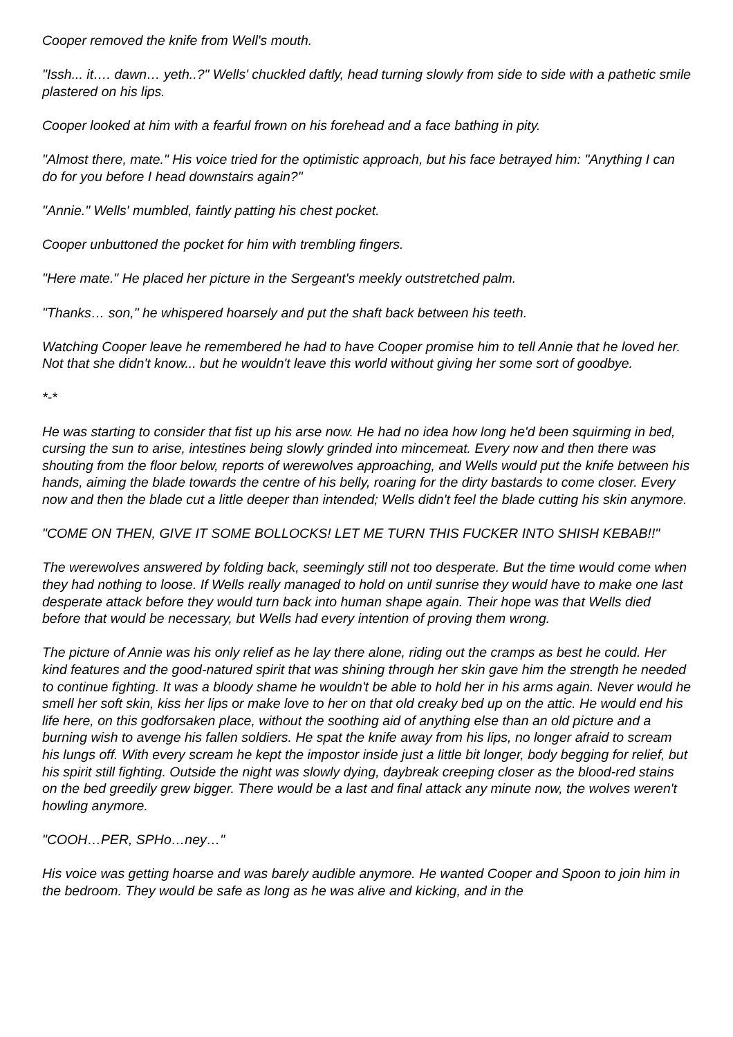Cooper removed the knife from Well's mouth.
"Issh... it…. dawn… yeth..?" Wells' chuckled daftly, head turning slowly from side to side with a pathetic smile plastered on his lips.
Cooper looked at him with a fearful frown on his forehead and a face bathing in pity.
"Almost there, mate." His voice tried for the optimistic approach, but his face betrayed him: "Anything I can do for you before I head downstairs again?"
"Annie." Wells' mumbled, faintly patting his chest pocket.
Cooper unbuttoned the pocket for him with trembling fingers.
"Here mate." He placed her picture in the Sergeant's meekly outstretched palm.
"Thanks… son," he whispered hoarsely and put the shaft back between his teeth.
Watching Cooper leave he remembered he had to have Cooper promise him to tell Annie that he loved her. Not that she didn't know... but he wouldn't leave this world without giving her some sort of goodbye.
*-*
He was starting to consider that fist up his arse now. He had no idea how long he'd been squirming in bed, cursing the sun to arise, intestines being slowly grinded into mincemeat. Every now and then there was shouting from the floor below, reports of werewolves approaching, and Wells would put the knife between his hands, aiming the blade towards the centre of his belly, roaring for the dirty bastards to come closer. Every now and then the blade cut a little deeper than intended; Wells didn't feel the blade cutting his skin anymore.
"COME ON THEN, GIVE IT SOME BOLLOCKS! LET ME TURN THIS FUCKER INTO SHISH KEBAB!!"
The werewolves answered by folding back, seemingly still not too desperate. But the time would come when they had nothing to loose. If Wells really managed to hold on until sunrise they would have to make one last desperate attack before they would turn back into human shape again. Their hope was that Wells died before that would be necessary, but Wells had every intention of proving them wrong.
The picture of Annie was his only relief as he lay there alone, riding out the cramps as best he could. Her kind features and the good-natured spirit that was shining through her skin gave him the strength he needed to continue fighting. It was a bloody shame he wouldn't be able to hold her in his arms again. Never would he smell her soft skin, kiss her lips or make love to her on that old creaky bed up on the attic. He would end his life here, on this godforsaken place, without the soothing aid of anything else than an old picture and a burning wish to avenge his fallen soldiers. He spat the knife away from his lips, no longer afraid to scream his lungs off. With every scream he kept the impostor inside just a little bit longer, body begging for relief, but his spirit still fighting. Outside the night was slowly dying, daybreak creeping closer as the blood-red stains on the bed greedily grew bigger. There would be a last and final attack any minute now, the wolves weren't howling anymore.
"COOH…PER, SPHo…ney…"
His voice was getting hoarse and was barely audible anymore. He wanted Cooper and Spoon to join him in the bedroom. They would be safe as long as he was alive and kicking, and in the